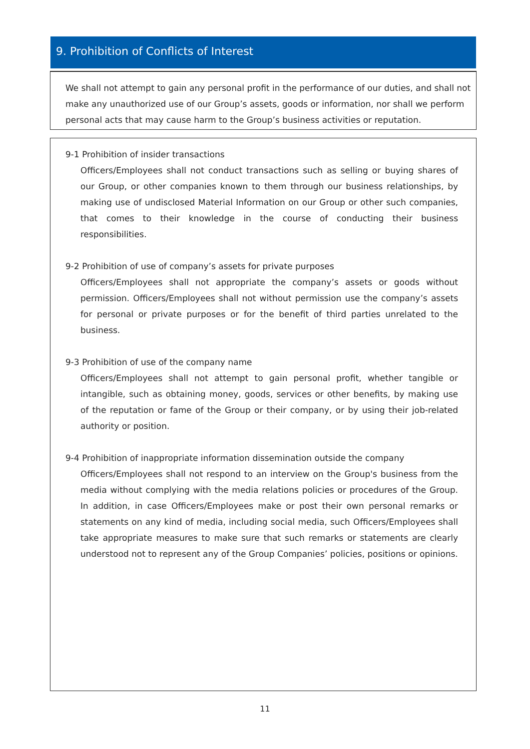9. Prohibition of Conflicts of Interest
We shall not attempt to gain any personal profit in the performance of our duties, and shall not make any unauthorized use of our Group’s assets, goods or information, nor shall we perform personal acts that may cause harm to the Group’s business activities or reputation.
9-1 Prohibition of insider transactions
Officers/Employees shall not conduct transactions such as selling or buying shares of our Group, or other companies known to them through our business relationships, by making use of undisclosed Material Information on our Group or other such companies, that comes to their knowledge in the course of conducting their business responsibilities.
9-2 Prohibition of use of company’s assets for private purposes
Officers/Employees shall not appropriate the company’s assets or goods without permission. Officers/Employees shall not without permission use the company’s assets for personal or private purposes or for the benefit of third parties unrelated to the business.
9-3 Prohibition of use of the company name
Officers/Employees shall not attempt to gain personal profit, whether tangible or intangible, such as obtaining money, goods, services or other benefits, by making use of the reputation or fame of the Group or their company, or by using their job-related authority or position.
9-4 Prohibition of inappropriate information dissemination outside the company
Officers/Employees shall not respond to an interview on the Group's business from the media without complying with the media relations policies or procedures of the Group. In addition, in case Officers/Employees make or post their own personal remarks or statements on any kind of media, including social media, such Officers/Employees shall take appropriate measures to make sure that such remarks or statements are clearly understood not to represent any of the Group Companies’ policies, positions or opinions.
11